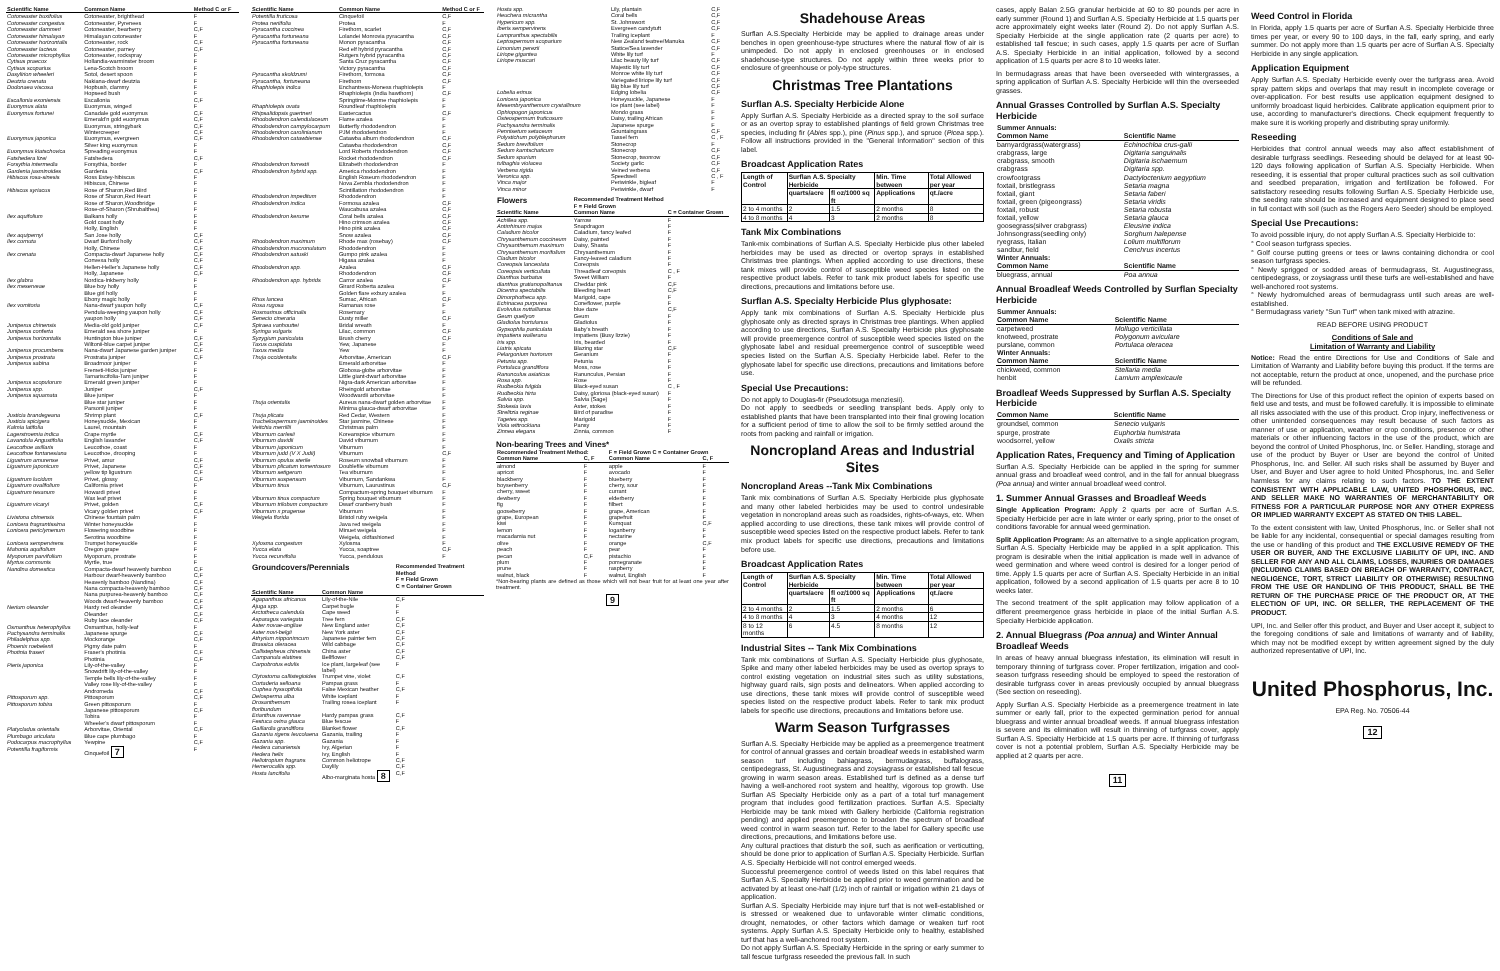| Scientific Name | Common Name | Method C or F |
| --- | --- | --- |
| Cotoneaster buxifolius | Cotoneaster, brighthead | F |
| Cotoneaster congestus | Cotoneaster, Pyrenees | F |
| Cotoneaster dammeri | Cotoneaster, bearberry | C,F |
| Cotoneaster himalayan | Himalayan cotoneaster | F |
| Cotoneaster horizontalis | Cotoneaster, rock | C,F |
| Cotoneaster lacteus | Cotoneaster, parney | C,F |
| Cotoneaster microphyllus | Cotoneaster, rockspray | F |
| Cytisus praecox | Hollandia-warminster broom | F |
| Cytisus scoparius | Lena-Scotch broom | F |
| Dasylirion wheeleri | Sotol, desert spoon | F |
| Deutzia crenata | Nakiana-dwarf deutzia | F |
| Dodonaea viscosa | Hopbush, clammy | F |
| | Hopseed bush | F |
| Escallonia exoniensis | Escallonia | C,F |
| Euonymus alata | Euonymus, winged | F |
| Euonymus fortunei | Canadale gold euonymus | C,F |
| | Emerald'n gold euonymus | C,F |
| | Euonymus, stringybark | C,F |
| | Wintercreeper | C,F |
| Euonymus japonica | Euonymus, evergreen | C,F |
| | Silver king euonymus | F |
| Euonymus kiatschovica | Spreading euonymus | F |
| Fatshedera lizei | Fatshedera | C,F |
| Forsythia intermedia | Forsythia, border | F |
| Gardenia jasminoides | Gardenia | C,F |
| Hibiscus rosa-sinesis | Ross Estey-hibiscus | F |
| | Hibiscus, Chinese | F |
| Hibiscus syriacus | Rose of Sharon,Red Bird | F |
| | Rose of Sharon,Red Heart | F |
| | Rose of Sharon,Woodbridge | F |
| | Rose-of-Sharon (Shrubalthea) | F |
| Ilex aquifolium | Balkans holly | F |
| | Gold coast holly | F |
| | Holly, English | F |
| Ilex aquipernyi | San Jose holly | C,F |
| Ilex cornuta | Dwarf Burford holly | C,F |
| | Holly, Chinese | C,F |
| Ilex crenata | Compacta-dwarf Japanese holly | C,F |
| | Convexa holly | C,F |
| | Hellen-Heller's Japanese holly | C,F |
| | Holly, Japanese | C,F |
| Ilex glabra | Nordica-Inkberry holly | F |
| Ilex meserveae | Blue boy holly | F |
| | Blue girl holly | F |
| | Ebony magic holly | F |
| Ilex vomitoria | Nana-dwarf yaupon holly | C,F |
| | Pendula-weeping yaupon holly | C,F |
| | yaupon holly | C,F |
| Juniperus chinensis | Media-old gold juniper | C,F |
| Juniperus conferta | Emerald sea shore juniper | F |
| Juniperus horizontalis | Huntington blue juniper | C,F |
| | Wiltonii-blue carpet juniper | C,F |
| Juniperus procumbens | Nana-dwarf Japanese garden juniper | C,F |
| Juniperus prostrata | Prostrata juniper | C,F |
| Juniperus sabina | Broadmoor juniper | F |
| | Fremeti-Hicks juniper | F |
| | Tamariscifolia-Tam juniper | F |
| Juniperus scopulorum | Emerald green juniper | F |
| Juniperus spp. | Juniper | C,F |
| Juniperus squamata | Blue juniper | F |
| | Blue star juniper | F |
| | Parsonii juniper | F |
| Justicia brandegeana | Shrimp plant | C,F |
| Justicia spicigera | Honeysuckle, Mexican | F |
| Kalmia latifolia | Laurel, mountain | F |
| Lagerstroemia indica | Crape myrtle | C,F |
| Lavandula Angustifolia | English lavander | C,F |
| Leucothoe axillaris | Leucothoe, coast | F |
| Leucothoe fontanesiana | Leucothoe, drooping | F |
| Ligustrum amurense | Privet, amur | C,F |
| Ligustrum japonicum | Privet, Japanese | C,F |
| | yellow tip ligustrum | C,F |
| Ligustrum lucidum | Privet, glossy | C,F |
| Ligustrum ovalifolium | California privet | F |
| Ligustrum texanum | Howardi privet | F |
| | Wax leaf privet | F |
| Ligustrum vicaryi | Privet, golden | C,F |
| | Vicary golden privet | C,F |
| Livistona chinensis | Chinese fountain palm | F |
| Lonicera fragrantissima | Winter honeysuckle | F |
| Lonicera periclymenum | Flowering woodbine | F |
| | Serotina woodbine | F |
| Lonicera sempervirens | Trumpet honeysuckle | F |
| Mahonia aquifolium | Oregon grape | F |
| Myoporum parvifolium | Myoporum, prostrate | F |
| Myrtus communis | Myrtle, true | F |
| Nandina domestica | Compacta-dwarf heavenly bamboo | C,F |
| | Harbour dwarf-heavenly bamboo | C,F |
| | Heavenly bamboo (Nandina) | C,F |
| | Nana compacta-heavenly bamboo | C,F |
| | Nana purpurea-heavenly bamboo | C,F |
| | Woods dwarf-heavenly bamboo | C,F |
| Nerium oleander | Hardy red oleander | C,F |
| | Oleander | C,F |
| | Ruby lace oleander | C,F |
| Osmanthus heterophyllus | Osmanthus, holly-leaf | F |
| Pachysandra terminalis | Japanese spurge | C,F |
| Philadelphus spp. | Mockorange | C,F |
| Phoenix roebelenii | Pigmy date palm | F |
| Photinia fraseri | Fraser's photinia | C,F |
| | Photinia | C,F |
| Pieris japonica | Lily-of-the-valley | F |
| | Snowdrift lily-of-the-valley | F |
| | Temple bells lily-of-the-valley | F |
| | Valley rose lily-of-the-valley | F |
| | Andromeda | C,F |
| Pittosporum spp. | Pittosporum | C,F |
| Pittosporum tobira | Green pittosporum | F |
| | Japanese pittosporum | C,F |
| | Tobira | F |
| | Wheeler's dwarf pittosporum | F |
| Platycladus orientalis | Arborvitae, Oriental | C,F |
| Plumbago ariculata | Blue cape plumbago | F |
| Podocarpus macrophyllus | Yewpine | C,F |
| Potentilla fragiformis | Cinquefoil 7 | F |
| Scientific Name | Common Name | Method C or F |
| --- | --- | --- |
| Potentilla fruticosa | Cinquefoil | C,F |
| Protea neriifolia | Protea | F |
| Pyracantha coccinea | Firethorn, scarlet | C,F |
| Pyracantha fortuneana | Lolandei Monrovia pyracantha | C,F |
| Pyracantha fortuneana | Monon pyracantha | C,F |
| | Red elf hybrid pyracantha | C,F |
| | Rutgers hybrid pyracantha | C,F |
| | Santa Cruz pyracantha | C,F |
| | Victory pyracantha | C,F |
| Pyracantha skoldzumi | Firethorn, formosa | C,F |
| Pyracantha, fortuneana | Firethorn | C,F |
| Rhaphiolepis indica | Enchantress-Moness rhaphiolepis | F |
| | Rhaphiolepis (India hawthorn) | C,F |
| | Springtime-Monme rhaphiolepis | F |
| Rhaphiolepis ovata | Roundleaf rhaphiolepis | F |
| Rhipsalidopsis gaertneri | Eastercactus | C,F |
| Rhododendron calendulaceum | Flame azalea | F |
| Rhododendron campylocarpum | Butterfly rhododendron | F |
| Rhododendron carolinianum | PJM rhododendron | F |
| Rhododendron catawbiense | Catawba album rhododendron | C,F |
| | Catawba rhododendron | C,F |
| | Lord Roberts rhododendron | C,F |
| | Rocket rhododendron | C,F |
| Rhododendron forrestii | Elizabeth rhododendron | F |
| Rhododendron hybrid spp. | America rhododendron | F |
| | English Roseum rhododendron | F |
| | Nova Zembla rhododendron | F |
| | Scintillation rhododendron | F |
| Rhododendron impeditum | Rhododendron | F |
| Rhododendron indica | Formosa azalea | C,F |
| | Waucabusa azalea | C,F |
| Rhododendron kerume | Coral bells azalea | C,F |
| | Hino crimson azalea | C,F |
| | Hino pink azalea | C,F |
| | Snow azalea | C,F |
| Rhododendron maximum | Rhode max (rosebay) | C,F |
| Rhododendron mucronulatum | Rhododendron | F |
| Rhododendron satuski | Gumpo pink azalea | F |
| | Higasa azalea | F |
| Rhododendron spp. | Azalea | C,F |
| | Rhododendron | C,F |
| Rhododendron spp. hybrids | Carror azalea | C,F |
| | Girard Roberta azalea | F |
| | Golden flare exbury azalea | F |
| Rhus lancea | Sumac, African | C,F |
| Rosa rugosa | Ramanas rose | F |
| Rosmarinus officinalis | Rosemary | F |
| Senecio cineraria | Dusty miller | C,F |
| Spiraea vanhouttei | Bridal wreath | F |
| Syringa vulgaris | Lilac, common | C,F |
| Syzygium paniculata | Brush cherry | C,F |
| Taxus cuspidata | Yew, Japanese | F |
| Taxus media | Yew | F |
| Thuja occidentalis | Arborvitae, American | C,F |
| | Emerald arborvitae | F |
| | Globosa-globe arborvitae | F |
| | Little giant-dwarf arborvitae | F |
| | Nigra-dark American arborvitae | F |
| | Rheingold arborvitae | F |
| | Woodwardii arborvitae | F |
| Thuja orientalis | Aureus nana-dwarf golden arborvitae | F |
| | Minima glauca-dwarf arborvitae | F |
| Thuja plicata | Red Cedar, Western | F |
| Trachelospermum jasminoides | Star jasmine, Chinese | F |
| Veitchia merrillii | Christmas palm | F |
| Viburnum carlesii | Koreanspice viburnum | F |
| Viburnum davidii | David viburnum | F |
| Viburnum japonicum | Viburnum | F |
| Viburnum judd (V X Judii) | Viburnum | C,F |
| Viburnum opulus sterile | Roseum snowball viburnum | F |
| Viburnum plicatum tomentosum | Doublefile viburnum | F |
| Viburnum setigerum | Tea viburnum | F |
| Viburnum suspensum | Viburnum, Sandankwa | F |
| Viburnum tinus | Viburnum, Laurustinus | C,F |
| | Compactum-spring bouquet viburnum | F |
| Viburnum tinus compactum | Spring bouquet viburnum | F |
| Viburnum trilobum compactum | Dwarf cranberry bush | F |
| Viburnum x pragense | Viburnum | F |
| Weigela florida | Bristol ruby weigela | F |
| | Java red weigela | F |
| | Minuet weigela | F |
| | Weigela, oldfashioned | F |
| Xylosma congestum | Xylosma | F |
| Yucca elata | Yucca, soaptree | C,F |
| Yucca recurvifolia | Yucca, pendulous | F |
| Groundcovers/Perennials | | Recommended Treatment Method F = Field Grown C = Container Grown |
| Scientific Name | Common Name | |
| Agapanthus africanus | Lily-of-the-Nile | C,F |
| Ajuga spp. | Carpet bugle | F |
| Arctotheca calendula | Cape weed | F |
| Asparagus variegata | Tree fern | C,F |
| Aster novae-angliae | New England aster | C,F |
| Aster novi-belgii | New York aster | C,F |
| Athyrium nipponimcum | Japanese painter fern | C,F |
| Brassica oleracea | Wild cabbage | C,F |
| Callistepheus chinensis | China aster | C,F |
| Campanula elatines | Bellflower | C,F |
| Carpobrotus edulis | Ice plant, largeleaf (see label) | F |
| Clytostoma callistegioides | Trumpet vine, violet | C,F |
| Cortaderia selloana | Pampas grass | F |
| Cuphea hyssopifolia | False Mexican heather | C,F |
| Delosperma alba | White iceplant | F |
| Drosanthemum floribundum | Trailing rosea iceplant | F |
| Erianthus ravennae | Hardy pampas grass | C,F |
| Festuca ovina glauca | Blue fescue | F |
| Gaillardia grandiflora | Blanket flower | C,F |
| Gazania rigens leucolaena | Gazania, trailing | F |
| Gazania spp. | Gazania | F |
| Hedera canariensis | Ivy, Algerian | F |
| Hedera helix | Ivy, English | F |
| Heliotropium fragrans | Common heliotrope | C,F |
| Hemerocallis spp. | Daylily | C,F |
| Hosta lancifolia | Albo-marginata hosta 8 | C,F |
| Hosta spp. | Lily, plantain | C,F |
| Heuchera micrantha | Coral bells | C,F |
| Hypericum spp. | St. Johnswort | C,F |
| Iberis sempervirens | Evergreen candytuft | C,F |
| Lampranthus spectabilis | Trailing iceplant | F |
| Leptospermum scoparium | New Zealand teatree/Manuka | C,F |
| Limonium perezii | Statice/Sea lavender | C,F |
| Liriope gigantea | White lily turf | F |
| Liriope muscari | Lilac beauty lily turf | C,F |
| | Majestic lily turf | C,F |
| | Monroe white lily turf | C,F |
| | Variegated liriope lily turf | C,F |
| | Big blue lily turf | C,F |
| Lobelia erinus | Edging lobelia | C,F |
| Lonicera japonica | Honeysuckle, Japanese | F |
| Mesembryanthemum crystallinum | Ice plant (see label) | F |
| Ophiopogon japonicus | Mondo grass | F |
| Osteospermum fruticosum | Daisy, trailing African | F |
| Pachysandra terminalis | Japanese spurge | F |
| Pennisetum setaceum | Gountaingrass | C,F |
| Polystichum polyblepharum | Tassel fern | C , F |
| Sedum brevifolium | Stonecrop | F |
| Sedum kamtschaticum | Stonecrop | C,F |
| Sedum spurium | Stonecrop, twonrow | C,F |
| tulbaghia violacea | Society garlic | C,F |
| Verbena rigida | Veined verbena | C,F |
| Veronica spp. | Speedwell | C , F |
| Vinca major | Periwinkle, bigleaf | F |
| Vinca minor | Periwinkle, dwarf | F |
| Flowers | Recommended Treatment Method F = Field Grown | |
| Scientific Name | Common Name | C = Container Grown |
| Achillea spp. | Yarrow | F |
| Antirrhinum majus | Snapdragon | F |
| Caladium bicolor | Caladium, fancy leafed | F |
| Chrysanthemum coccineum | Daisy, painted | F |
| Chrysanthemum maximum | Daisy, Shasta | F |
| Chrysanthemum morifolium | Chrysanthemum | F |
| Cladium bicolor | Fancy-leaved caladium | F |
| Coreopsis lanceolata | Coreopsis | F |
| Coreopsis verticullata | Threadleaf coreopsis | C , F |
| Dianthus barbatus | Sweet William | F |
| dianthus gratianopolitanus | Cheddar pink | C,F |
| Dicentra spectabilis | Bleeding heart | C,F |
| Dimorphotheca spp. | Marigold, cape | F |
| Echinacea purpurea | Coneflower, purple | F |
| Evolvulus nuttallianus | blue daze | C,F |
| Geum quellyon | Geum | F |
| Gladiolus hortulanus | Gladiolus | F |
| Gypsophila paniculata | Baby's breath | F |
| Impatiens wallerana | Impatiens (Busy lizzie) | F |
| Iris spp. | Iris, bearded | F |
| Liatris spicata | Blazing star | C,F |
| Pelargonium hortorum | Geranium | F |
| Petunia spp. | Petunia | F |
| Portulaca grandiflora | Moss, rose | F |
| Ranunculus asiaticus | Ranunculus, Persian | F |
| Rosa spp. | Rose | F |
| Rudbeckia fulgida | Black-eyed susan | C , F |
| Rudbeckia hirta | Daisy, gloriosa (black-eyed susan) | F |
| Salvia spp. | Salvia (Sage) | F |
| Stokesia lavis | Aster, stokes | F |
| Strelitzia reginae | Bird of paradise | F |
| Tagetes spp. | Marigold | F |
| Viola wittrockiana | Pansy | F |
| Zinnea elegans | Zinnia, common | F |
Non-bearing Trees and Vines*
| Recommended Treatment Method: | | F = Field Grown C = Container Grown | |
| Common Name | C, F | Common Name | C, F |
| almond | F | apple | F |
| apricot | F | avocado | F |
| blackberry | F | blueberry | F |
| boysenberry | F | cherry, sour | F |
| cherry, sweet | F | currant | F |
| dewberry | F | elderberry | F |
| fig | F | filbert | F |
| gooseberry | F | grape, American | F |
| grape, European | F | grapefruit | F |
| kiwi | F | Kumquat | C,F |
| lemon | F | loganberry | F |
| macadamia nut | F | nectarine | F |
| olive | F | orange | C,F |
| peach | F | pear | F |
| pecan | C,F | pistachio | F |
| plum | F | pomegranate | F |
| prune | F | raspberry | F |
| walnut, black | F | walnut, English | F |
*Non-bearing plants are defined as those which will not bear fruit for at least one year after treatment.
9
Shadehouse Areas
Surflan A.S.Specialty Herbicide may be applied to drainage areas under benches in open greenhouse-type structures where the natural flow of air is unimpeded. Do not apply in enclosed greenhouses or in enclosed shadehouse-type structures. Do not apply within three weeks prior to enclosure of greenhouse or poly-type structures.
Christmas Tree Plantations
Surflan A.S. Specialty Herbicide Alone
Apply Surflan A.S. Specialty Herbicide as a directed spray to the soil surface or as an overtop spray to established plantings of field grown Christmas tree species, including fir (Abies spp.), pine (Pinus spp.), and spruce (Picea spp.). Follow all instructions provided in the "General Information" section of this label.
Broadcast Application Rates
| Length of Control | Surflan A.S. Specialty Herbicide | | Min. Time between | Total Allowed per year |
| --- | --- | --- | --- | --- |
| | quarts/acre | fl oz/1000 sq ft | Applications | qt./acre |
| 2 to 4 months | 2 | 1.5 | 2 months | 8 |
| 4 to 8 months | 4 | 3 | 2 months | 8 |
Tank Mix Combinations
Tank-mix combinations of Surflan A.S. Specialty Herbicide plus other labeled herbicides may be used as directed or overtop sprays in established Christmas tree plantings. When applied according to use directions, these tank mixes will provide control of susceptible weed species listed on the respective product labels. Refer to tank mix product labels for specific use directions, precautions and limitations before use.
Surflan A.S. Specialty Herbicide Plus glyphosate:
Apply tank mix combinations of Surflan A.S. Specialty Herbicide plus glyphosate only as directed sprays in Christmas tree plantings. When applied according to use directions, Surflan A.S. Specialty Herbicide plus glyphosate will provide preemergence control of susceptible weed species listed on the glyphosate label and residual preemergence control of susceptible weed species listed on the Surflan A.S. Specialty Herbicide label. Refer to the glyphosate label for specific use directions, precautions and limitations before use.
Special Use Precautions:
Do not apply to Douglas-fir (Pseudotsuga menziesii).
Do not apply to seedbeds or seedling transplant beds. Apply only to established plants that have been transplanted into their final growing location for a sufficient period of time to allow the soil to be firmly settled around the roots from packing and rainfall or irrigation.
Noncropland Areas and Industrial Sites
Noncropland Areas --Tank Mix Combinations
Tank mix combinations of Surflan A.S. Specialty Herbicide plus glyphosate and many other labeled herbicides may be used to control undesirable vegetation in noncropland areas such as roadsides, rights-of-ways, etc. When applied according to use directions, these tank mixes will provide control of susceptible weed species listed on the respective product labels. Refer to tank mix product labels for specific use directions, precautions and limitations before use.
Broadcast Application Rates
| Length of Control | Surflan A.S. Specialty Herbicide | | Min. Time between | Total Allowed per year |
| --- | --- | --- | --- | --- |
| | quarts/acre | fl oz/1000 sq ft | Applications | qt./acre |
| 2 to 4 months | 2 | 1.5 | 2 months | 6 |
| 4 to 8 months | 4 | 3 | 4 months | 12 |
| 8 to 12 months | 6 | 4.5 | 8 months | 12 |
Industrial Sites -- Tank Mix Combinations
Tank mix combinations of Surflan A.S. Specialty Herbicide plus glyphosate, Spike and many other labeled herbicides may be used as overtop sprays to control existing vegetation on industrial sites such as utility substations, highway guard rails, sign posts and delineators. When applied according to use directions, these tank mixes will provide control of susceptible weed species listed on the respective product labels. Refer to tank mix product labels for specific use directions, precautions and limitations before use.
Warm Season Turfgrasses
Surflan A.S. Specialty Herbicide may be applied as a preemergence treatment for control of annual grasses and certain broadleaf weeds in established warm season turf including bahiagrass, bermudagrass, buffalograss, centipedegrass, St. Augustinegrass and zoysiagrass or established tall fescue growing in warm season areas. Established turf is defined as a dense turf having a well-anchored root system and healthy, vigorous top growth. Use Surflan AS Specialty Herbicide only as a part of a total turf management program that includes good fertilization practices. Surflan A.S. Specialty Herbicide may be tank mixed with Gallery herbicide (California registration pending) and applied preemergence to broaden the spectrum of broadleaf weed control in warm season turf. Refer to the label for Gallery specific use directions, precautions, and limitations before use.
Any cultural practices that disturb the soil, such as aerification or verticutting, should be done prior to application of Surflan A.S. Specialty Herbicide. Surflan A.S. Specialty Herbicide will not control emerged weeds.
Successful preemergence control of weeds listed on this label requires that Surflan A.S. Specialty Herbicide be applied prior to weed germination and be activated by at least one-half (1/2) inch of rainfall or irrigation within 21 days of application.
Surflan A.S. Specialty Herbicide may injure turf that is not well-established or is stressed or weakened due to unfavorable winter climatic conditions, drought, nematodes, or other factors which damage or weaken turf root systems. Apply Surflan A.S. Specialty Herbicide only to healthy, established turf that has a well-anchored root system.
Do not apply Surflan A.S. Specialty Herbicide in the spring or early summer to tall fescue turfgrass reseeded the previous fall. In such
cases, apply Balan 2.5G granular herbicide at 60 to 80 pounds per acre in early summer (Round 1) and Surflan A.S. Specialty Herbicide at 1.5 quarts per acre approximately eight weeks later (Round 2). Do not apply Surflan A.S. Specialty Herbicide at the single application rate (2 quarts per acre) to established tall fescue; in such cases, apply 1.5 quarts per acre of Surflan A.S. Specialty Herbicide in an initial application, followed by a second application of 1.5 quarts per acre 8 to 10 weeks later.
In bermudagrass areas that have been overseeded with wintergrasses, a spring application of Surflan A.S. Specialty Herbicide will thin the overseeded grasses.
Annual Grasses Controlled by Surflan A.S. Specialty Herbicide
| Summer Annuals: | |
| Common Name | Scientific Name |
| barnyardgrass(watergrass) | Echinochloa crus-galli |
| crabgrass, large | Digitaria sanguinalis |
| crabgrass, smooth | Digitaria ischaemum |
| crabgrass | Digitaria spp. |
| crowfootgrass | Dactyloctenium aegyptium |
| foxtail, bristlegrass | Setaria magna |
| foxtail, giant | Setaria faberi |
| foxtail, green (pigeongrass) | Setaria viridis |
| foxtail, robust | Setaria robusta |
| foxtail, yellow | Setaria glauca |
| goosegrass(silver crabgrass) | Eleusine indica |
| Johnsongrass(seedling only) | Sorghum halepense |
| ryegrass, Italian | Lolium multiflorum |
| sandbur, field | Cenchrus incertus |
| Winter Annuals: | |
| Common Name | Scientific Name |
| bluegrass, annual | Poa annua |
Annual Broadleaf Weeds Controlled by Surflan Specialty Herbicide
| Summer Annuals: | |
| Common Name | Scientific Name |
| carpetweed | Mollugo verticillata |
| knotweed, prostrate | Polygonum aviculare |
| purslane, common | Portulaca oleracea |
| Winter Annuals: | |
| Common Name | Scientific Name |
| chickweed, common | Stellaria media |
| henbit | Lamium amplexicaule |
Broadleaf Weeds Suppressed by Surflan A.S. Specialty Herbicide
| Common Name | Scientific Name |
| --- | --- |
| groundsel, common | Senecio vulgaris |
| spurge, prostrate | Euphorbia humistrata |
| woodsorrel, yellow | Oxalis stricta |
Application Rates, Frequency and Timing of Application
Surflan A.S. Specialty Herbicide can be applied in the spring for summer annual grass and broadleaf weed control, and in the fall for annual bluegrass (Poa annua) and winter annual broadleaf weed control.
1. Summer Annual Grasses and Broadleaf Weeds
Single Application Program: Apply 2 quarts per acre of Surflan A.S. Specialty Herbicide per acre in late winter or early spring, prior to the onset of conditions favorable for annual weed germination.
Split Application Program: As an alternative to a single application program, Surflan A.S. Specialty Herbicide may be applied in a split application. This program is desirable when the initial application is made well in advance of weed germination and where weed control is desired for a longer period of time. Apply 1.5 quarts per acre of Surflan A.S. Specialty Herbicide in an initial application, followed by a second application of 1.5 quarts per acre 8 to 10 weeks later.
The second treatment of the split application may follow application of a different preemergence grass herbicide in place of the initial Surflan A.S. Specialty Herbicide application.
2. Annual Bluegrass (Poa annua) and Winter Annual Broadleaf Weeds
In areas of heavy annual bluegrass infestation, its elimination will result in temporary thinning of turfgrass cover. Proper fertilization, irrigation and cool-season turfgrass reseeding should be employed to speed the restoration of desirable turfgrass cover in areas previously occupied by annual bluegrass (See section on reseeding).
Apply Surflan A.S. Specialty Herbicide as a preemergence treatment in late summer or early fall, prior to the expected germination period for annual bluegrass and winter annual broadleaf weeds. If annual bluegrass infestation is severe and its elimination will result in thinning of turfgrass cover, apply Surflan A.S. Specialty Herbicide at 1.5 quarts per acre. If thinning of turfgrass cover is not a potential problem, Surflan A.S. Specialty Herbicide may be applied at 2 quarts per acre.
11
Weed Control in Florida
In Florida, apply 1.5 quarts per acre of Surflan A.S. Specialty Herbicide three times per year, or every 90 to 100 days, in the fall, early spring, and early summer. Do not apply more than 1.5 quarts per acre of Surflan A.S. Specialty Herbicide in any single application.
Application Equipment
Apply Surflan A.S. Specialty Herbicide evenly over the turfgrass area. Avoid spray pattern skips and overlaps that may result in incomplete coverage or over-application. For best results use application equipment designed to uniformly broadcast liquid herbicides. Calibrate application equipment prior to use, according to manufacturer's directions. Check equipment frequently to make sure it is working properly and distributing spray uniformly.
Reseeding
Herbicides that control annual weeds may also affect establishment of desirable turfgrass seedlings. Reseeding should be delayed for at least 90-120 days following application of Surflan A.S. Specialty Herbicide. When reseeding, it is essential that proper cultural practices such as soil cultivation and seedbed preparation, irrigation and fertilization be followed. For satisfactory reseeding results following Surflan A.S. Specialty Herbicide use, the seeding rate should be increased and equipment designed to place seed in full contact with soil (such as the Rogers Aero Seeder) should be employed.
Special Use Precautions:
To avoid possible injury, do not apply Surflan A.S. Specialty Herbicide to:
° Cool season turfgrass species.
° Golf course putting greens or tees or lawns containing dichondra or cool season turfgrass species.
° Newly sprigged or sodded areas of bermudagrass, St. Augustinegrass, centipedegrass, or zoysiagrass until these turfs are well-established and have well-anchored root systems.
° Newly hydromulched areas of bermudagrass until such areas are well-established.
° Bermudagrass variety "Sun Turf" when tank mixed with atrazine.
READ BEFORE USING PRODUCT
Conditions of Sale and
Limitation of Warranty and Liability
Notice: Read the entire Directions for Use and Conditions of Sale and Limitation of Warranty and Liability before buying this product. If the terms are not acceptable, return the product at once, unopened, and the purchase price will be refunded.
The Directions for Use of this product reflect the opinion of experts based on field use and tests, and must be followed carefully. It is impossible to eliminate all risks associated with the use of this product. Crop injury, ineffectiveness or other unintended consequences may result because of such factors as manner of use or application, weather or crop conditions, presence or other materials or other influencing factors in the use of the product, which are beyond the control of United Phosphorus, Inc. or Seller. Handling, storage and use of the product by Buyer or User are beyond the control of United Phosphorus, Inc. and Seller. All such risks shall be assumed by Buyer and User, and Buyer and User agree to hold United Phosphorus, Inc. and Seller harmless for any claims relating to such factors. TO THE EXTENT CONSISTENT WITH APPLICABLE LAW, UNITED PHOSPHORUS, INC. AND SELLER MAKE NO WARRANTIES OF MERCHANTABILITY OR FITNESS FOR A PARTICULAR PURPOSE NOR ANY OTHER EXPRESS OR IMPLIED WARRANTY EXCEPT AS STATED ON THIS LABEL.
To the extent consistent with law, United Phosphorus, Inc. or Seller shall not be liable for any incidental, consequential or special damages resulting from the use or handling of this product and THE EXCLUSIVE REMEDY OF THE USER OR BUYER, AND THE EXCLUSIVE LIABILITY OF UPI, INC. AND SELLER FOR ANY AND ALL CLAIMS, LOSSES, INJURIES OR DAMAGES (INCLUDING CLAIMS BASED ON BREACH OF WARRANTY, CONTRACT, NEGLIGENCE, TORT, STRICT LIABILITY OR OTHERWISE) RESULTING FROM THE USE OR HANDLING OF THIS PRODUCT, SHALL BE THE RETURN OF THE PURCHASE PRICE OF THE PRODUCT OR, AT THE ELECTION OF UPI, INC. OR SELLER, THE REPLACEMENT OF THE PRODUCT.
UPI, Inc. and Seller offer this product, and Buyer and User accept it, subject to the foregoing conditions of sale and limitations of warranty and of liability, which may not be modified except by written agreement signed by the duly authorized representative of UPI, Inc.
United Phosphorus, Inc.
EPA Reg. No. 70506-44
12